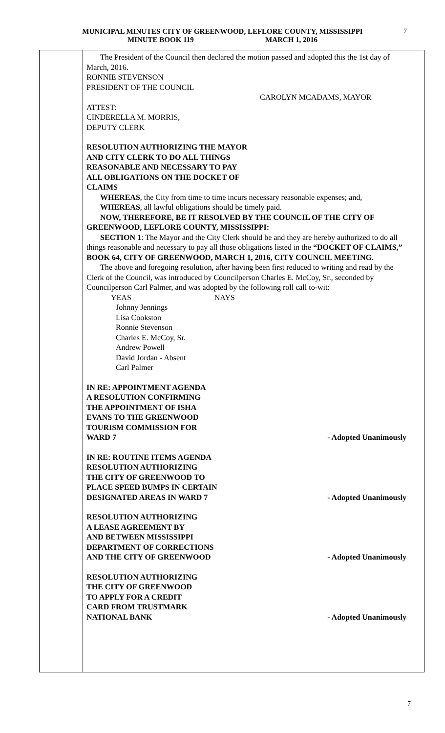MUNICIPAL MINUTES CITY OF GREENWOOD, LEFLORE COUNTY, MISSISSIPPI
MINUTE BOOK 119 MARCH 1, 2016
7
The President of the Council then declared the motion passed and adopted this the 1st day of March, 2016.
RONNIE STEVENSON
PRESIDENT OF THE COUNCIL
CAROLYN MCADAMS, MAYOR
ATTEST:
CINDERELLA M. MORRIS,
DEPUTY CLERK
RESOLUTION AUTHORIZING THE MAYOR
AND CITY CLERK TO DO ALL THINGS
REASONABLE AND NECESSARY TO PAY
ALL OBLIGATIONS ON THE DOCKET OF
CLAIMS
WHEREAS, the City from time to time incurs necessary reasonable expenses; and,
WHEREAS, all lawful obligations should be timely paid.
NOW, THEREFORE, BE IT RESOLVED BY THE COUNCIL OF THE CITY OF GREENWOOD, LEFLORE COUNTY, MISSISSIPPI:
SECTION 1: The Mayor and the City Clerk should be and they are hereby authorized to do all things reasonable and necessary to pay all those obligations listed in the “DOCKET OF CLAIMS,” BOOK 64, CITY OF GREENWOOD, MARCH 1, 2016, CITY COUNCIL MEETING.
The above and foregoing resolution, after having been first reduced to writing and read by the Clerk of the Council, was introduced by Councilperson Charles E. McCoy, Sr., seconded by Councilperson Carl Palmer, and was adopted by the following roll call to-wit:
YEAS NAYS
Johnny Jennings
Lisa Cookston
Ronnie Stevenson
Charles E. McCoy, Sr.
Andrew Powell
David Jordan - Absent
Carl Palmer
IN RE: APPOINTMENT AGENDA
A RESOLUTION CONFIRMING
THE APPOINTMENT OF ISHA
EVANS TO THE GREENWOOD
TOURISM COMMISSION FOR
WARD 7 - Adopted Unanimously
IN RE: ROUTINE ITEMS AGENDA
RESOLUTION AUTHORIZING
THE CITY OF GREENWOOD TO
PLACE SPEED BUMPS IN CERTAIN
DESIGNATED AREAS IN WARD 7 - Adopted Unanimously
RESOLUTION AUTHORIZING
A LEASE AGREEMENT BY
AND BETWEEN MISSISSIPPI
DEPARTMENT OF CORRECTIONS
AND THE CITY OF GREENWOOD - Adopted Unanimously
RESOLUTION AUTHORIZING
THE CITY OF GREENWOOD
TO APPLY FOR A CREDIT
CARD FROM TRUSTMARK
NATIONAL BANK - Adopted Unanimously
7